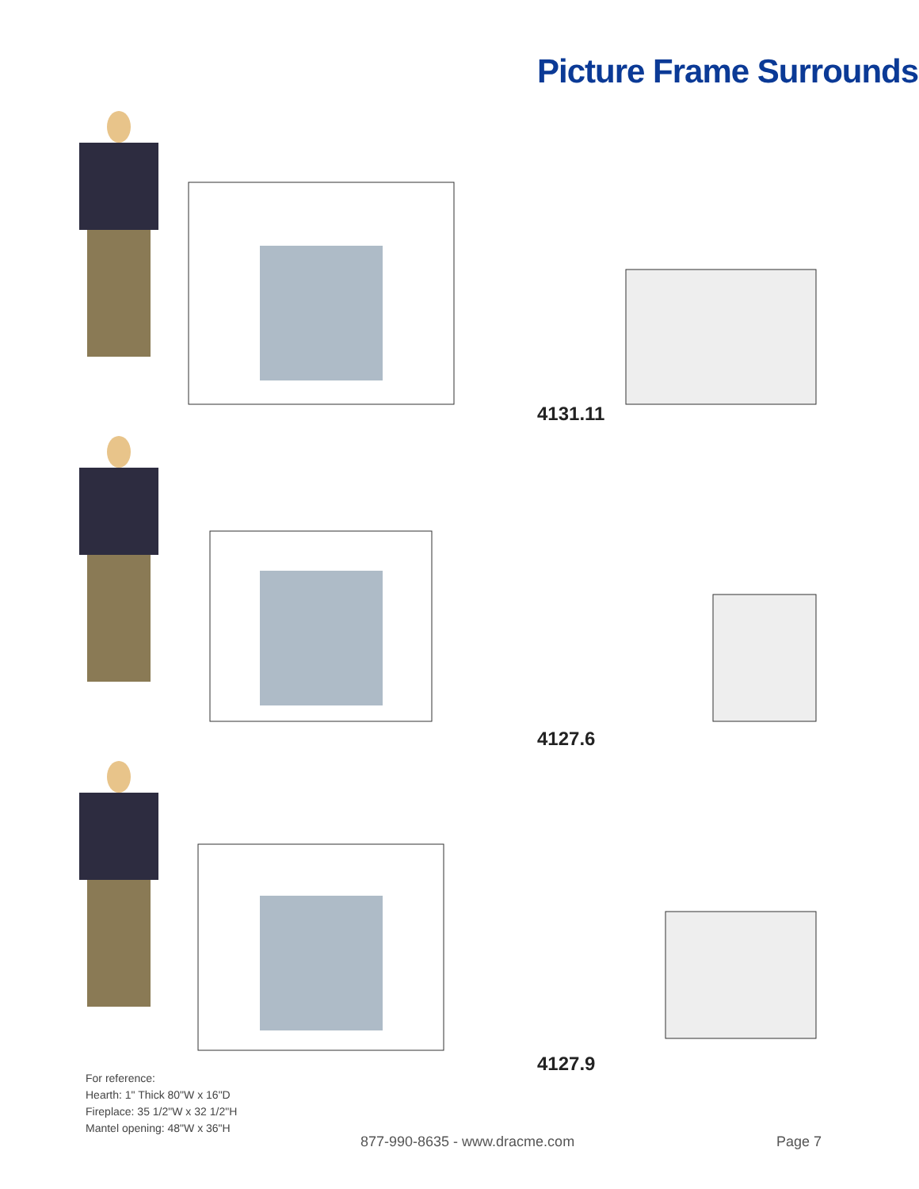Picture Frame Surrounds
4131.11
4127.6
4127.9
For reference:
Hearth: 1" Thick 80"W x 16"D
Fireplace: 35 1/2"W x 32 1/2"H
Mantel opening: 48"W x 36"H
877-990-8635 - www.dracme.com Page 7